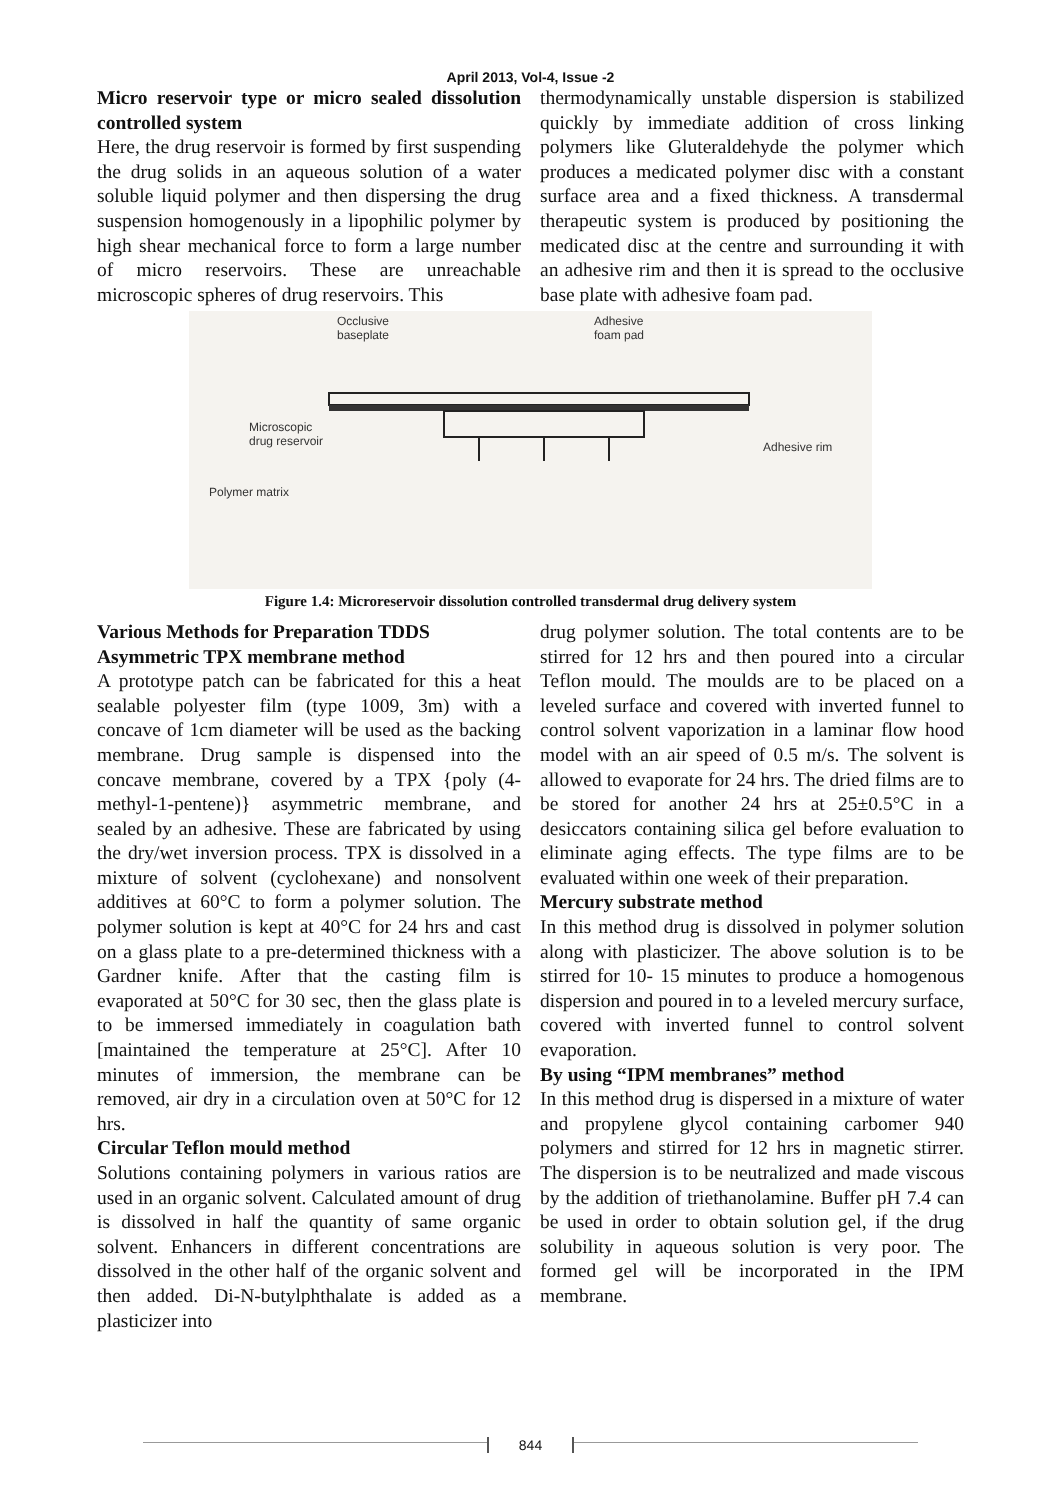April 2013, Vol-4, Issue -2
Micro reservoir type or micro sealed dissolution controlled system
Here, the drug reservoir is formed by first suspending the drug solids in an aqueous solution of a water soluble liquid polymer and then dispersing the drug suspension homogenously in a lipophilic polymer by high shear mechanical force to form a large number of micro reservoirs. These are unreachable microscopic spheres of drug reservoirs. This
thermodynamically unstable dispersion is stabilized quickly by immediate addition of cross linking polymers like Gluteraldehyde the polymer which produces a medicated polymer disc with a constant surface area and a fixed thickness. A transdermal therapeutic system is produced by positioning the medicated disc at the centre and surrounding it with an adhesive rim and then it is spread to the occlusive base plate with adhesive foam pad.
Occlusive
baseplate
Adhesive
foam pad
Microscopic
drug reservoir
Adhesive rim
Polymer matrix
Figure 1.4: Microreservoir dissolution controlled transdermal drug delivery system
Various Methods for Preparation TDDS
Asymmetric TPX membrane method
A prototype patch can be fabricated for this a heat sealable polyester film (type 1009, 3m) with a concave of 1cm diameter will be used as the backing membrane. Drug sample is dispensed into the concave membrane, covered by a TPX {poly (4-methyl-1-pentene)} asymmetric membrane, and sealed by an adhesive. These are fabricated by using the dry/wet inversion process. TPX is dissolved in a mixture of solvent (cyclohexane) and nonsolvent additives at 60°C to form a polymer solution. The polymer solution is kept at 40°C for 24 hrs and cast on a glass plate to a pre-determined thickness with a Gardner knife. After that the casting film is evaporated at 50°C for 30 sec, then the glass plate is to be immersed immediately in coagulation bath [maintained the temperature at 25°C]. After 10 minutes of immersion, the membrane can be removed, air dry in a circulation oven at 50°C for 12 hrs.
Circular Teflon mould method
Solutions containing polymers in various ratios are used in an organic solvent. Calculated amount of drug is dissolved in half the quantity of same organic solvent. Enhancers in different concentrations are dissolved in the other half of the organic solvent and then added. Di-N-butylphthalate is added as a plasticizer into
drug polymer solution. The total contents are to be stirred for 12 hrs and then poured into a circular Teflon mould. The moulds are to be placed on a leveled surface and covered with inverted funnel to control solvent vaporization in a laminar flow hood model with an air speed of 0.5 m/s. The solvent is allowed to evaporate for 24 hrs. The dried films are to be stored for another 24 hrs at 25±0.5°C in a desiccators containing silica gel before evaluation to eliminate aging effects. The type films are to be evaluated within one week of their preparation.
Mercury substrate method
In this method drug is dissolved in polymer solution along with plasticizer. The above solution is to be stirred for 10- 15 minutes to produce a homogenous dispersion and poured in to a leveled mercury surface, covered with inverted funnel to control solvent evaporation.
By using “IPM membranes” method
In this method drug is dispersed in a mixture of water and propylene glycol containing carbomer 940 polymers and stirred for 12 hrs in magnetic stirrer. The dispersion is to be neutralized and made viscous by the addition of triethanolamine. Buffer pH 7.4 can be used in order to obtain solution gel, if the drug solubility in aqueous solution is very poor. The formed gel will be incorporated in the IPM membrane.
844